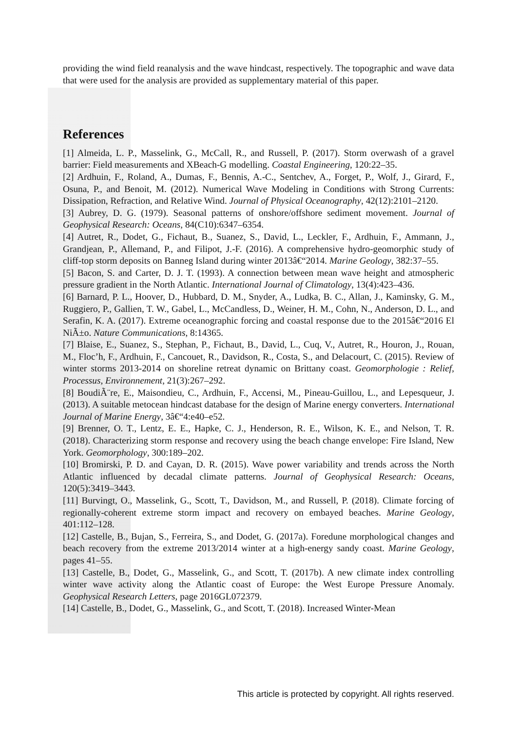providing the wind field reanalysis and the wave hindcast, respectively. The topographic and wave data that were used for the analysis are provided as supplementary material of this paper.
References
[1] Almeida, L. P., Masselink, G., McCall, R., and Russell, P. (2017). Storm overwash of a gravel barrier: Field measurements and XBeach-G modelling. Coastal Engineering, 120:22–35.
[2] Ardhuin, F., Roland, A., Dumas, F., Bennis, A.-C., Sentchev, A., Forget, P., Wolf, J., Girard, F., Osuna, P., and Benoit, M. (2012). Numerical Wave Modeling in Conditions with Strong Currents: Dissipation, Refraction, and Relative Wind. Journal of Physical Oceanography, 42(12):2101–2120.
[3] Aubrey, D. G. (1979). Seasonal patterns of onshore/offshore sediment movement. Journal of Geophysical Research: Oceans, 84(C10):6347–6354.
[4] Autret, R., Dodet, G., Fichaut, B., Suanez, S., David, L., Leckler, F., Ardhuin, F., Ammann, J., Grandjean, P., Allemand, P., and Filipot, J.-F. (2016). A comprehensive hydro-geomorphic study of cliff-top storm deposits on Banneg Island during winter 2013â€“2014. Marine Geology, 382:37–55.
[5] Bacon, S. and Carter, D. J. T. (1993). A connection between mean wave height and atmospheric pressure gradient in the North Atlantic. International Journal of Climatology, 13(4):423–436.
[6] Barnard, P. L., Hoover, D., Hubbard, D. M., Snyder, A., Ludka, B. C., Allan, J., Kaminsky, G. M., Ruggiero, P., Gallien, T. W., Gabel, L., McCandless, D., Weiner, H. M., Cohn, N., Anderson, D. L., and Serafin, K. A. (2017). Extreme oceanographic forcing and coastal response due to the 2015â€“2016 El NiÃ±o. Nature Communications, 8:14365.
[7] Blaise, E., Suanez, S., Stephan, P., Fichaut, B., David, L., Cuq, V., Autret, R., Houron, J., Rouan, M., Floc’h, F., Ardhuin, F., Cancouet, R., Davidson, R., Costa, S., and Delacourt, C. (2015). Review of winter storms 2013-2014 on shoreline retreat dynamic on Brittany coast. Geomorphologie : Relief, Processus, Environnement, 21(3):267–292.
[8] BoudiÃ¨re, E., Maisondieu, C., Ardhuin, F., Accensi, M., Pineau-Guillou, L., and Lepesqueur, J. (2013). A suitable metocean hindcast database for the design of Marine energy converters. International Journal of Marine Energy, 3â€“4:e40–e52.
[9] Brenner, O. T., Lentz, E. E., Hapke, C. J., Henderson, R. E., Wilson, K. E., and Nelson, T. R. (2018). Characterizing storm response and recovery using the beach change envelope: Fire Island, New York. Geomorphology, 300:189–202.
[10] Bromirski, P. D. and Cayan, D. R. (2015). Wave power variability and trends across the North Atlantic influenced by decadal climate patterns. Journal of Geophysical Research: Oceans, 120(5):3419–3443.
[11] Burvingt, O., Masselink, G., Scott, T., Davidson, M., and Russell, P. (2018). Climate forcing of regionally-coherent extreme storm impact and recovery on embayed beaches. Marine Geology, 401:112–128.
[12] Castelle, B., Bujan, S., Ferreira, S., and Dodet, G. (2017a). Foredune morphological changes and beach recovery from the extreme 2013/2014 winter at a high-energy sandy coast. Marine Geology, pages 41–55.
[13] Castelle, B., Dodet, G., Masselink, G., and Scott, T. (2017b). A new climate index controlling winter wave activity along the Atlantic coast of Europe: the West Europe Pressure Anomaly. Geophysical Research Letters, page 2016GL072379.
[14] Castelle, B., Dodet, G., Masselink, G., and Scott, T. (2018). Increased Winter-Mean
This article is protected by copyright. All rights reserved.